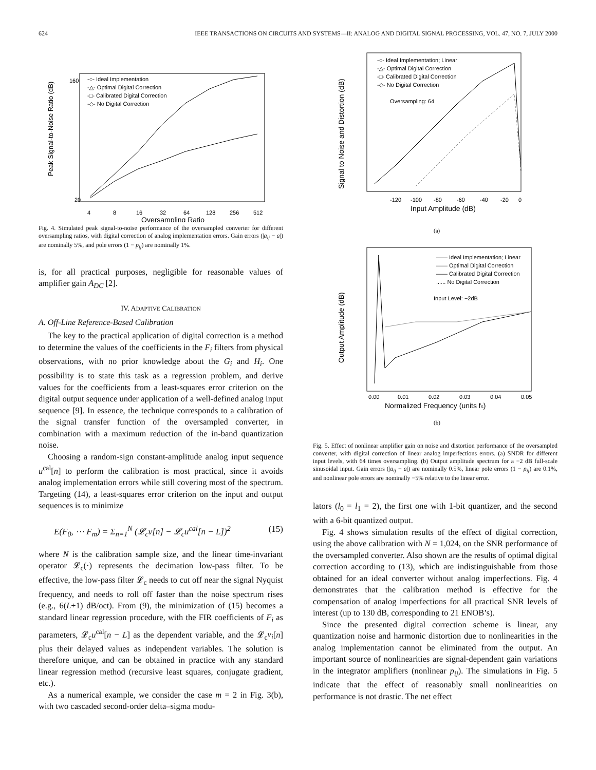624 IEEE TRANSACTIONS ON CIRCUITS AND SYSTEMS—II: ANALOG AND DIGITAL SIGNAL PROCESSING, VOL. 47, NO. 7, JULY 2000
-○- Ideal Implementation
-△- Optimal Digital Correction
-□- Calibrated Digital Correction
-◇- No Digital Correction
20
160
4
8
16
32
64
128
256
512
Oversampling Ratio
Peak Signal-to-Noise Ratio (dB)
Fig. 4. Simulated peak signal-to-noise performance of the oversampled converter for different oversampling ratios, with digital correction of analog implementation errors. Gain errors (|a<sub>ij</sub> − a|) are nominally 5%, and pole errors (1 − p<sub>ij</sub>) are nominally 1%.
is, for all practical purposes, negligible for reasonable values of amplifier gain A<sub>DC</sub> [2].
IV. ADAPTIVE CALIBRATION
A. Off-Line Reference-Based Calibration
The key to the practical application of digital correction is a method to determine the values of the coefficients in the F<sub>i</sub> filters from physical observations, with no prior knowledge about the G<sub>i</sub> and H<sub>i</sub>. One possibility is to state this task as a regression problem, and derive values for the coefficients from a least-squares error criterion on the digital output sequence under application of a well-defined analog input sequence [9]. In essence, the technique corresponds to a calibration of the signal transfer function of the oversampled converter, in combination with a maximum reduction of the in-band quantization noise.
Choosing a random-sign constant-amplitude analog input sequence u<sup>cal</sup>[n] to perform the calibration is most practical, since it avoids analog implementation errors while still covering most of the spectrum. Targeting (14), a least-squares error criterion on the input and output sequences is to minimize
E(F<sub>0</sub>, ⋯ F<sub>m</sub>) = Σ<sub>n=1</sub><sup>N</sup> (𝓛<sub>c</sub>v[n] − 𝓛<sub>c</sub>u<sup>cal</sup>[n − L])<sup>2</sup> (15)
where N is the calibration sample size, and the linear time-invariant operator 𝓛<sub>c</sub>(·) represents the decimation low-pass filter. To be effective, the low-pass filter 𝓛<sub>c</sub> needs to cut off near the signal Nyquist frequency, and needs to roll off faster than the noise spectrum rises (e.g., 6(L+1) dB/oct). From (9), the minimization of (15) becomes a standard linear regression procedure, with the FIR coefficients of F<sub>i</sub> as parameters, 𝓛<sub>c</sub>u<sup>cal</sup>[n − L] as the dependent variable, and the 𝓛<sub>c</sub>v<sub>i</sub>[n] plus their delayed values as independent variables. The solution is therefore unique, and can be obtained in practice with any standard linear regression method (recursive least squares, conjugate gradient, etc.).
As a numerical example, we consider the case m = 2 in Fig. 3(b), with two cascaded second-order delta–sigma modu-
-○- Ideal Implementation; Linear
-△- Optimal Digital Correction
-□- Calibrated Digital Correction
-◇- No Digital Correction
Oversampling: 64
-120
-100
-80
-60
-40
-20
0
Input Amplitude (dB)
Signal to Noise and Distortion (dB)
(a)
—— Ideal Implementation; Linear
—— Optimal Digital Correction
—— Calibrated Digital Correction
...... No Digital Correction
Input Level: −2dB
0.00
0.01
0.02
0.03
0.04
0.05
Normalized Frequency (units fs)
Output Amplitude (dB)
(b)
Fig. 5. Effect of nonlinear amplifier gain on noise and distortion performance of the oversampled converter, with digital correction of linear analog imperfections errors. (a) SNDR for different input levels, with 64 times oversampling. (b) Output amplitude spectrum for a −2 dB full-scale sinusoidal input. Gain errors (|a<sub>ij</sub> − a|) are nominally 0.5%, linear pole errors (1 − p<sub>ij</sub>) are 0.1%, and nonlinear pole errors are nominally −5% relative to the linear error.
lators (l<sub>0</sub> = l<sub>1</sub> = 2), the first one with 1-bit quantizer, and the second with a 6-bit quantized output.
Fig. 4 shows simulation results of the effect of digital correction, using the above calibration with N = 1,024, on the SNR performance of the oversampled converter. Also shown are the results of optimal digital correction according to (13), which are indistinguishable from those obtained for an ideal converter without analog imperfections. Fig. 4 demonstrates that the calibration method is effective for the compensation of analog imperfections for all practical SNR levels of interest (up to 130 dB, corresponding to 21 ENOB’s).
Since the presented digital correction scheme is linear, any quantization noise and harmonic distortion due to nonlinearities in the analog implementation cannot be eliminated from the output. An important source of nonlinearities are signal-dependent gain variations in the integrator amplifiers (nonlinear p<sub>ij</sub>). The simulations in Fig. 5 indicate that the effect of reasonably small nonlinearities on performance is not drastic. The net effect